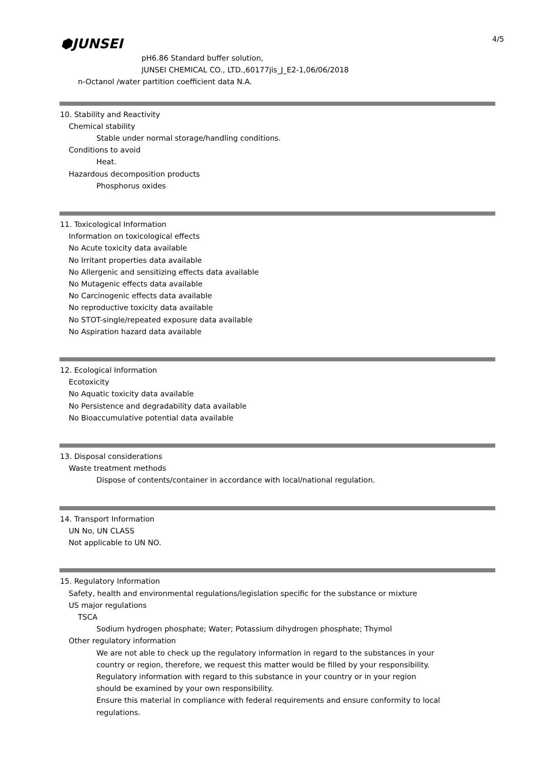⬢JUNSEI 4/5
pH6.86 Standard buffer solution,
JUNSEI CHEMICAL CO., LTD.,60177jis_J_E2-1,06/06/2018
n-Octanol /water partition coefficient data N.A.
10. Stability and Reactivity
Chemical stability
Stable under normal storage/handling conditions.
Conditions to avoid
Heat.
Hazardous decomposition products
Phosphorus oxides
11. Toxicological Information
Information on toxicological effects
No Acute toxicity data available
No Irritant properties data available
No Allergenic and sensitizing effects data available
No Mutagenic effects data available
No Carcinogenic effects data available
No reproductive toxicity data available
No STOT-single/repeated exposure data available
No Aspiration hazard data available
12. Ecological Information
Ecotoxicity
No Aquatic toxicity data available
No Persistence and degradability data available
No Bioaccumulative potential data available
13. Disposal considerations
Waste treatment methods
Dispose of contents/container in accordance with local/national regulation.
14. Transport Information
UN No, UN CLASS
Not applicable to UN NO.
15. Regulatory Information
Safety, health and environmental regulations/legislation specific for the substance or mixture
US major regulations
TSCA
Sodium hydrogen phosphate; Water; Potassium dihydrogen phosphate; Thymol
Other regulatory information
We are not able to check up the regulatory information in regard to the substances in your
country or region, therefore, we request this matter would be filled by your responsibility.
Regulatory information with regard to this substance in your country or in your region
should be examined by your own responsibility.
Ensure this material in compliance with federal requirements and ensure conformity to local
regulations.